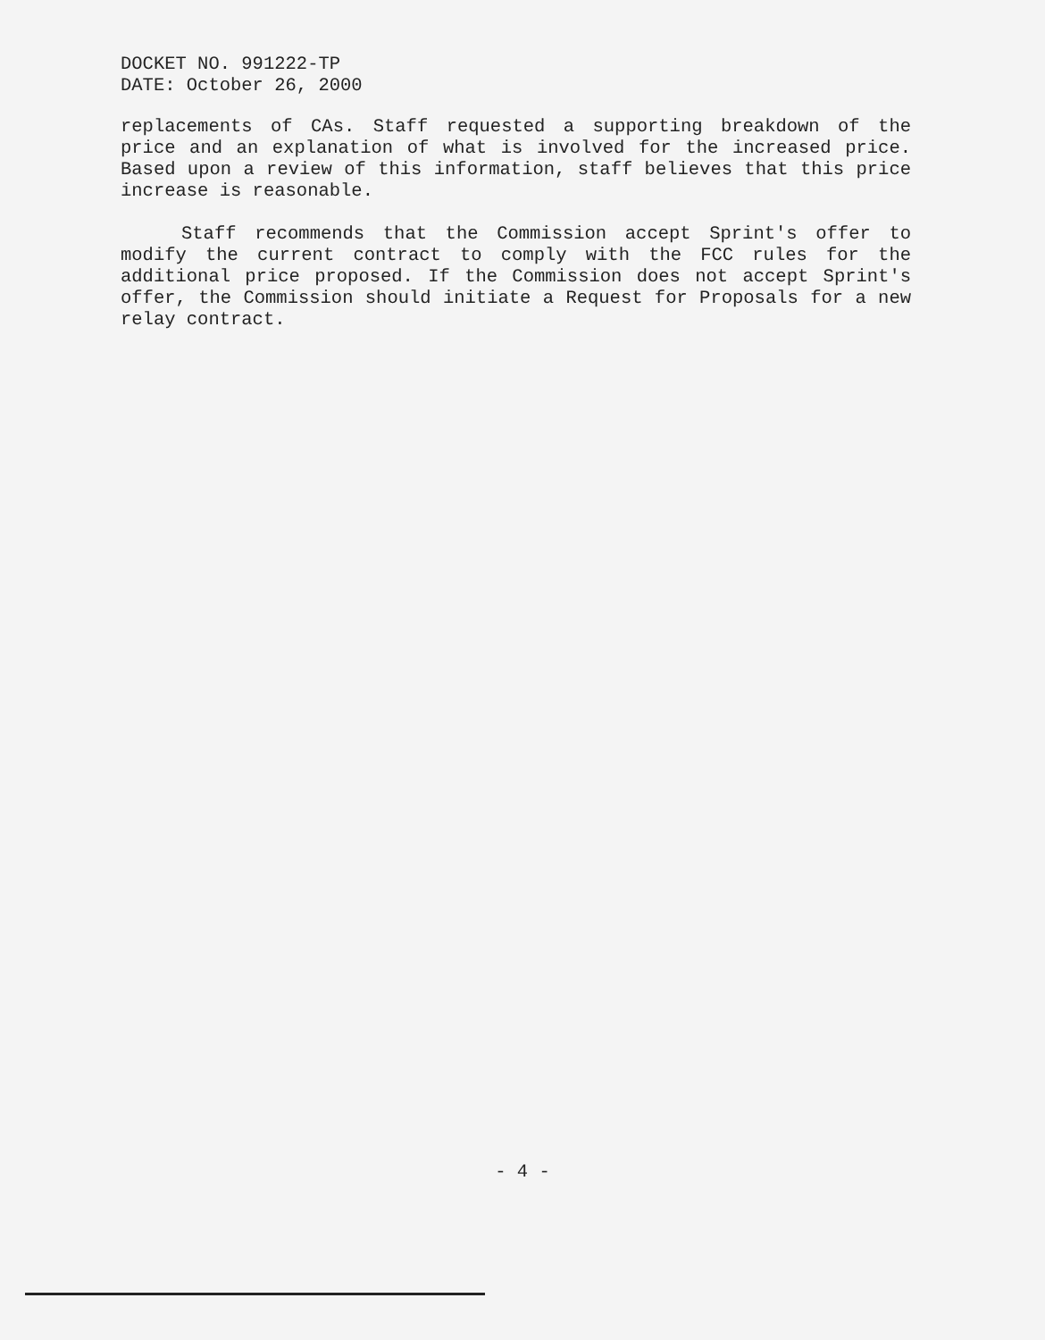DOCKET NO. 991222-TP
DATE: October 26, 2000
replacements of CAs. Staff requested a supporting breakdown of the price and an explanation of what is involved for the increased price. Based upon a review of this information, staff believes that this price increase is reasonable.
Staff recommends that the Commission accept Sprint's offer to modify the current contract to comply with the FCC rules for the additional price proposed. If the Commission does not accept Sprint's offer, the Commission should initiate a Request for Proposals for a new relay contract.
- 4 -